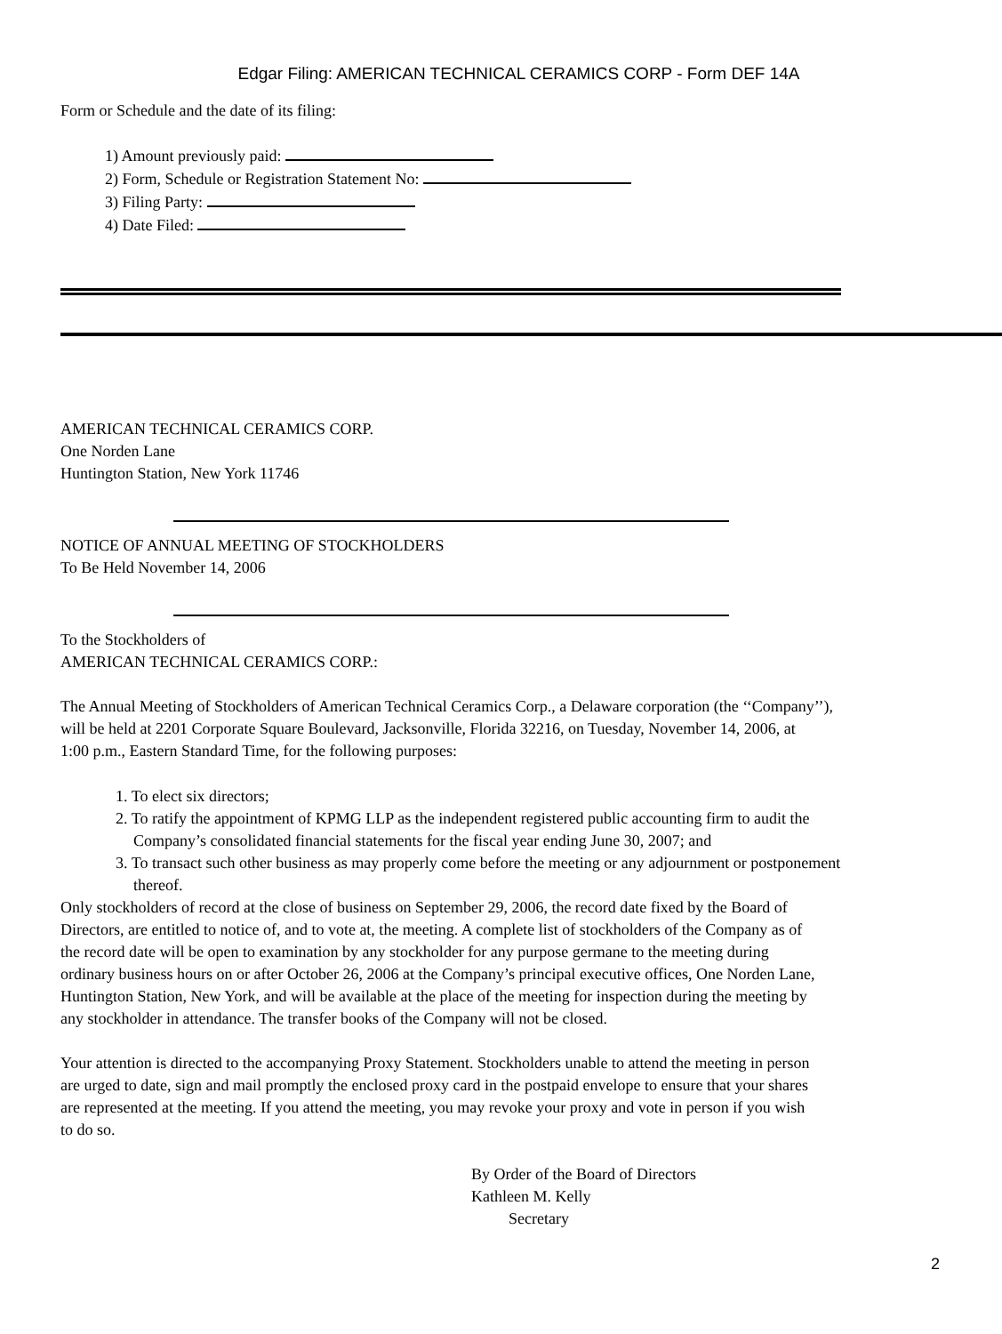Edgar Filing: AMERICAN TECHNICAL CERAMICS CORP - Form DEF 14A
Form or Schedule and the date of its filing:
1) Amount previously paid:
2) Form, Schedule or Registration Statement No:
3) Filing Party:
4) Date Filed:
AMERICAN TECHNICAL CERAMICS CORP.
One Norden Lane
Huntington Station, New York 11746
NOTICE OF ANNUAL MEETING OF STOCKHOLDERS
To Be Held November 14, 2006
To the Stockholders of
AMERICAN TECHNICAL CERAMICS CORP.:
The Annual Meeting of Stockholders of American Technical Ceramics Corp., a Delaware corporation (the ‘‘Company’’),
will be held at 2201 Corporate Square Boulevard, Jacksonville, Florida 32216, on Tuesday, November 14, 2006, at
1:00 p.m., Eastern Standard Time, for the following purposes:
1. To elect six directors;
2. To ratify the appointment of KPMG LLP as the independent registered public accounting firm to audit the Company’s consolidated financial statements for the fiscal year ending June 30, 2007; and
3. To transact such other business as may properly come before the meeting or any adjournment or postponement thereof.
Only stockholders of record at the close of business on September 29, 2006, the record date fixed by the Board of
Directors, are entitled to notice of, and to vote at, the meeting. A complete list of stockholders of the Company as of
the record date will be open to examination by any stockholder for any purpose germane to the meeting during
ordinary business hours on or after October 26, 2006 at the Company’s principal executive offices, One Norden Lane,
Huntington Station, New York, and will be available at the place of the meeting for inspection during the meeting by
any stockholder in attendance. The transfer books of the Company will not be closed.
Your attention is directed to the accompanying Proxy Statement. Stockholders unable to attend the meeting in person
are urged to date, sign and mail promptly the enclosed proxy card in the postpaid envelope to ensure that your shares
are represented at the meeting. If you attend the meeting, you may revoke your proxy and vote in person if you wish
to do so.
By Order of the Board of Directors
Kathleen M. Kelly
Secretary
2